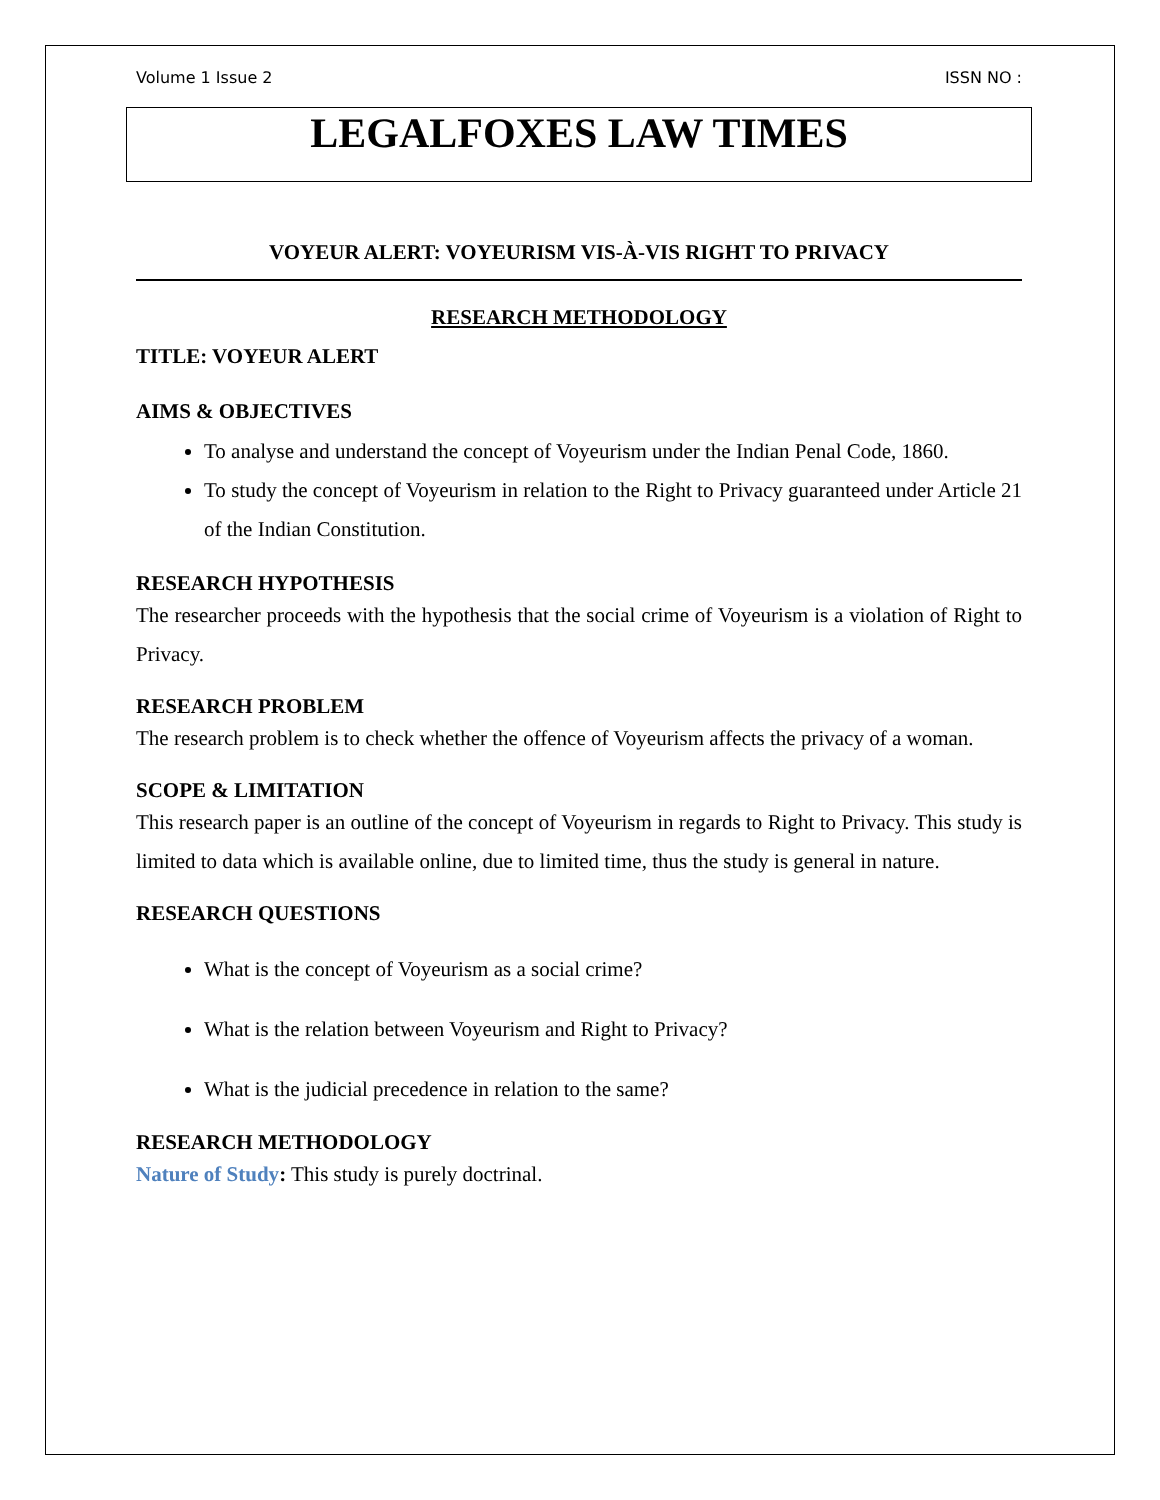Volume 1 Issue 2 ISSN NO :
LEGALFOXES LAW TIMES
VOYEUR ALERT: VOYEURISM VIS-À-VIS RIGHT TO PRIVACY
RESEARCH METHODOLOGY
TITLE: VOYEUR ALERT
AIMS & OBJECTIVES
To analyse and understand the concept of Voyeurism under the Indian Penal Code, 1860.
To study the concept of Voyeurism in relation to the Right to Privacy guaranteed under Article 21 of the Indian Constitution.
RESEARCH HYPOTHESIS
The researcher proceeds with the hypothesis that the social crime of Voyeurism is a violation of Right to Privacy.
RESEARCH PROBLEM
The research problem is to check whether the offence of Voyeurism affects the privacy of a woman.
SCOPE & LIMITATION
This research paper is an outline of the concept of Voyeurism in regards to Right to Privacy. This study is limited to data which is available online, due to limited time, thus the study is general in nature.
RESEARCH QUESTIONS
What is the concept of Voyeurism as a social crime?
What is the relation between Voyeurism and Right to Privacy?
What is the judicial precedence in relation to the same?
RESEARCH METHODOLOGY
Nature of Study: This study is purely doctrinal.